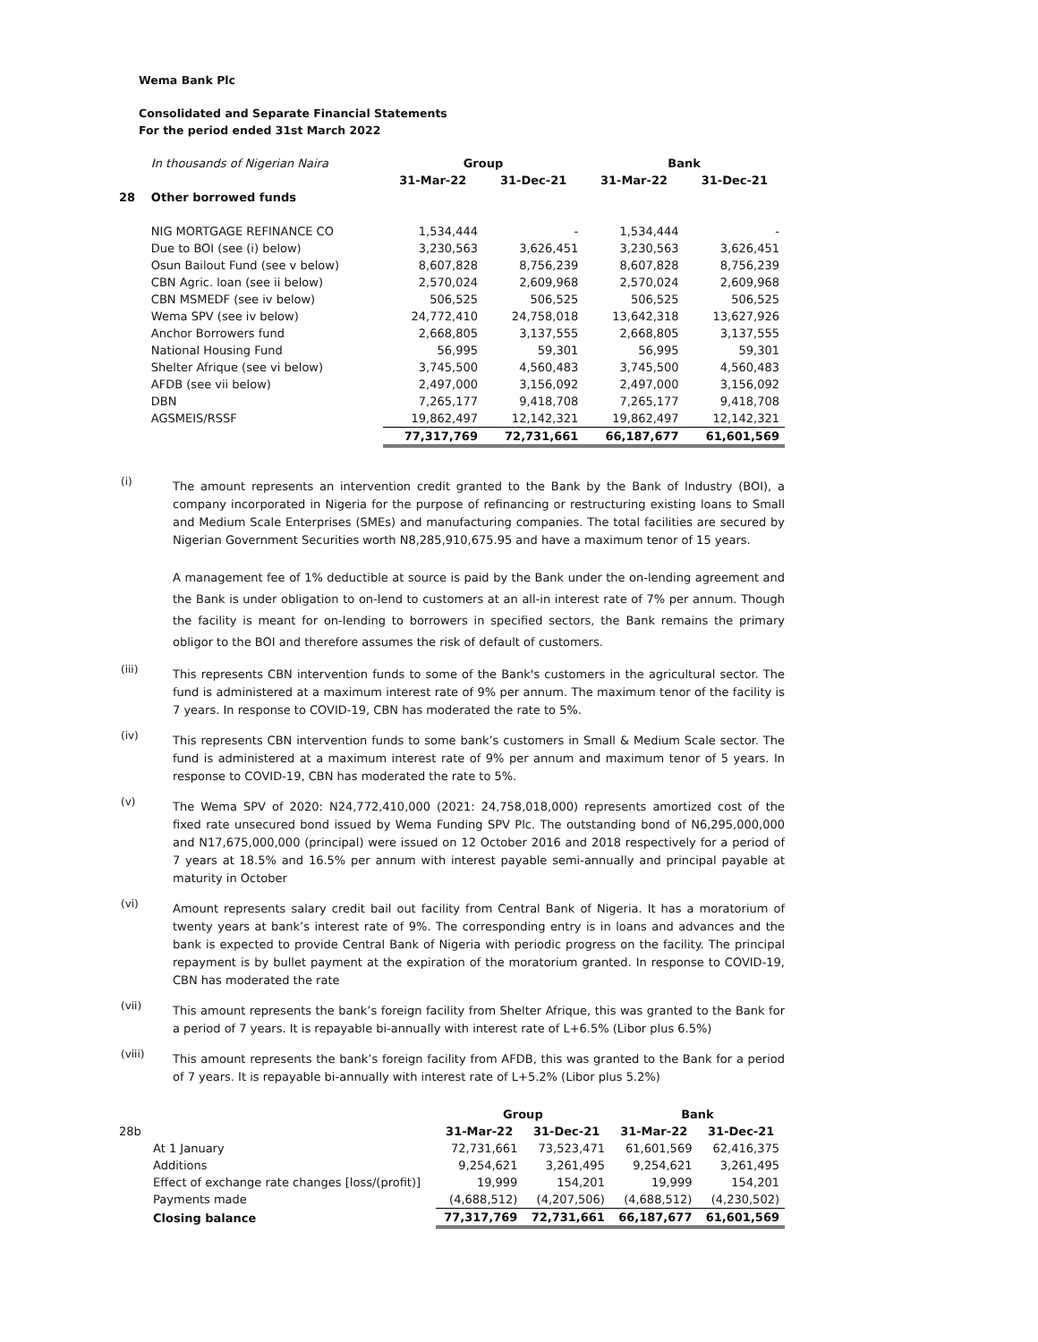Wema Bank Plc
Consolidated and Separate Financial Statements
For the period ended 31st March 2022
| | In thousands of Nigerian Naira | Group | | Bank | |
| | | 31-Mar-22 | 31-Dec-21 | 31-Mar-22 | 31-Dec-21 |
| 28 | Other borrowed funds | | | | |
| | NIG MORTGAGE REFINANCE CO | 1,534,444 | - | 1,534,444 | - |
| | Due to BOI (see (i) below) | 3,230,563 | 3,626,451 | 3,230,563 | 3,626,451 |
| | Osun Bailout Fund (see v below) | 8,607,828 | 8,756,239 | 8,607,828 | 8,756,239 |
| | CBN Agric. loan (see ii below) | 2,570,024 | 2,609,968 | 2,570,024 | 2,609,968 |
| | CBN MSMEDF (see iv below) | 506,525 | 506,525 | 506,525 | 506,525 |
| | Wema SPV (see iv below) | 24,772,410 | 24,758,018 | 13,642,318 | 13,627,926 |
| | Anchor Borrowers fund | 2,668,805 | 3,137,555 | 2,668,805 | 3,137,555 |
| | National Housing Fund | 56,995 | 59,301 | 56,995 | 59,301 |
| | Shelter Afrique (see vi below) | 3,745,500 | 4,560,483 | 3,745,500 | 4,560,483 |
| | AFDB (see vii below) | 2,497,000 | 3,156,092 | 2,497,000 | 3,156,092 |
| | DBN | 7,265,177 | 9,418,708 | 7,265,177 | 9,418,708 |
| | AGSMEIS/RSSF | 19,862,497 | 12,142,321 | 19,862,497 | 12,142,321 |
| | | 77,317,769 | 72,731,661 | 66,187,677 | 61,601,569 |
(i)
The amount represents an intervention credit granted to the Bank by the Bank of Industry (BOI), a company incorporated in Nigeria for the purpose of refinancing or restructuring existing loans to Small and Medium Scale Enterprises (SMEs) and manufacturing companies. The total facilities are secured by Nigerian Government Securities worth N8,285,910,675.95 and have a maximum tenor of 15 years.
A management fee of 1% deductible at source is paid by the Bank under the on-lending agreement and the Bank is under obligation to on-lend to customers at an all-in interest rate of 7% per annum. Though the facility is meant for on-lending to borrowers in specified sectors, the Bank remains the primary obligor to the BOI and therefore assumes the risk of default of customers.
(iii)
This represents CBN intervention funds to some of the Bank's customers in the agricultural sector. The fund is administered at a maximum interest rate of 9% per annum. The maximum tenor of the facility is 7 years. In response to COVID-19, CBN has moderated the rate to 5%.
(iv)
This represents CBN intervention funds to some bank’s customers in Small & Medium Scale sector. The fund is administered at a maximum interest rate of 9% per annum and maximum tenor of 5 years. In response to COVID-19, CBN has moderated the rate to 5%.
(v)
The Wema SPV of 2020: N24,772,410,000 (2021: 24,758,018,000) represents amortized cost of the fixed rate unsecured bond issued by Wema Funding SPV Plc. The outstanding bond of N6,295,000,000 and N17,675,000,000 (principal) were issued on 12 October 2016 and 2018 respectively for a period of 7 years at 18.5% and 16.5% per annum with interest payable semi-annually and principal payable at maturity in October
(vi)
Amount represents salary credit bail out facility from Central Bank of Nigeria. It has a moratorium of twenty years at bank’s interest rate of 9%. The corresponding entry is in loans and advances and the bank is expected to provide Central Bank of Nigeria with periodic progress on the facility. The principal repayment is by bullet payment at the expiration of the moratorium granted. In response to COVID-19, CBN has moderated the rate
(vii)
This amount represents the bank’s foreign facility from Shelter Afrique, this was granted to the Bank for a period of 7 years. It is repayable bi-annually with interest rate of L+6.5% (Libor plus 6.5%)
(viii)
This amount represents the bank’s foreign facility from AFDB, this was granted to the Bank for a period of 7 years. It is repayable bi-annually with interest rate of L+5.2% (Libor plus 5.2%)
| | | Group | | Bank | |
| 28b | | 31-Mar-22 | 31-Dec-21 | 31-Mar-22 | 31-Dec-21 |
| | At 1 January | 72,731,661 | 73,523,471 | 61,601,569 | 62,416,375 |
| | Additions | 9,254,621 | 3,261,495 | 9,254,621 | 3,261,495 |
| | Effect of exchange rate changes [loss/(profit)] | 19,999 | 154,201 | 19,999 | 154,201 |
| | Payments made | (4,688,512) | (4,207,506) | (4,688,512) | (4,230,502) |
| | Closing balance | 77,317,769 | 72,731,661 | 66,187,677 | 61,601,569 |